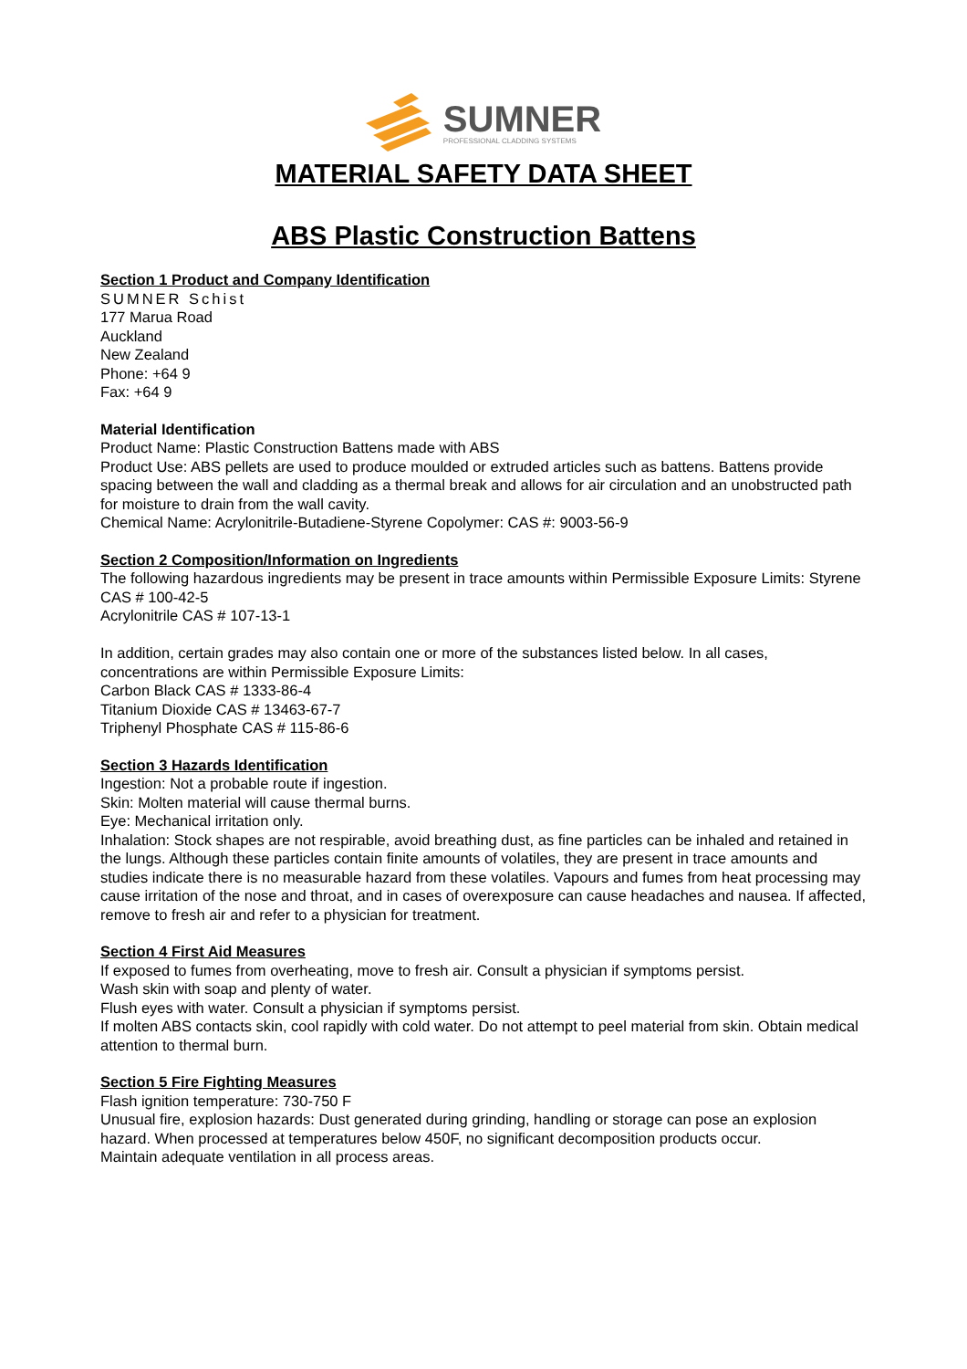SUMNER
PROFESSIONAL CLADDING SYSTEMS
MATERIAL SAFETY DATA SHEET
ABS Plastic Construction Battens
Section 1 Product and Company Identification
SUMNER Schist
177 Marua Road
Auckland
New Zealand
Phone: +64 9
Fax: +64 9
Material Identification
Product Name: Plastic Construction Battens made with ABS
Product Use: ABS pellets are used to produce moulded or extruded articles such as battens. Battens provide spacing between the wall and cladding as a thermal break and allows for air circulation and an unobstructed path for moisture to drain from the wall cavity.
Chemical Name: Acrylonitrile-Butadiene-Styrene Copolymer: CAS #: 9003-56-9
Section 2 Composition/Information on Ingredients
The following hazardous ingredients may be present in trace amounts within Permissible Exposure Limits: Styrene CAS # 100-42-5
Acrylonitrile CAS # 107-13-1
In addition, certain grades may also contain one or more of the substances listed below. In all cases, concentrations are within Permissible Exposure Limits:
Carbon Black CAS # 1333-86-4
Titanium Dioxide CAS # 13463-67-7
Triphenyl Phosphate CAS # 115-86-6
Section 3 Hazards Identification
Ingestion: Not a probable route if ingestion.
Skin: Molten material will cause thermal burns.
Eye: Mechanical irritation only.
Inhalation: Stock shapes are not respirable, avoid breathing dust, as fine particles can be inhaled and retained in the lungs. Although these particles contain finite amounts of volatiles, they are present in trace amounts and studies indicate there is no measurable hazard from these volatiles. Vapours and fumes from heat processing may cause irritation of the nose and throat, and in cases of overexposure can cause headaches and nausea. If affected, remove to fresh air and refer to a physician for treatment.
Section 4 First Aid Measures
If exposed to fumes from overheating, move to fresh air. Consult a physician if symptoms persist.
Wash skin with soap and plenty of water.
Flush eyes with water. Consult a physician if symptoms persist.
If molten ABS contacts skin, cool rapidly with cold water. Do not attempt to peel material from skin. Obtain medical attention to thermal burn.
Section 5 Fire Fighting Measures
Flash ignition temperature: 730-750 F
Unusual fire, explosion hazards: Dust generated during grinding, handling or storage can pose an explosion hazard. When processed at temperatures below 450F, no significant decomposition products occur.
Maintain adequate ventilation in all process areas.